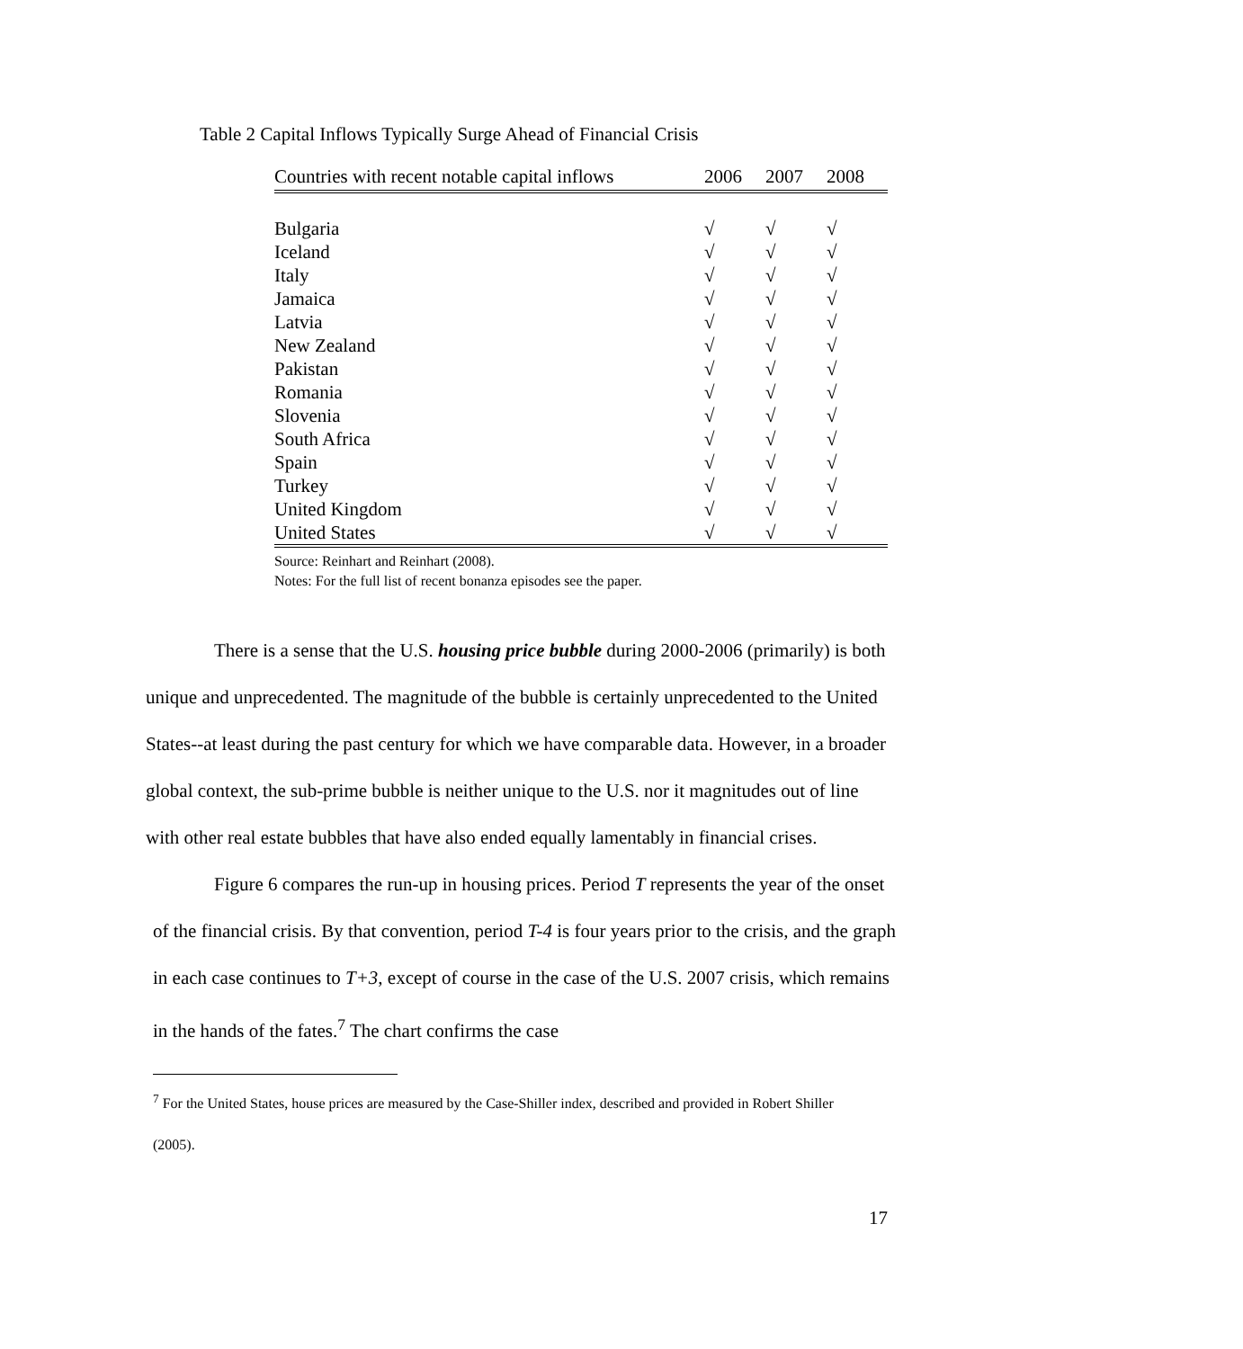Table 2 Capital Inflows Typically Surge Ahead of Financial Crisis
| Countries with recent notable capital inflows | 2006 | 2007 | 2008 |
| --- | --- | --- | --- |
| Bulgaria | √ | √ | √ |
| Iceland | √ | √ | √ |
| Italy | √ | √ | √ |
| Jamaica | √ | √ | √ |
| Latvia | √ | √ | √ |
| New Zealand | √ | √ | √ |
| Pakistan | √ | √ | √ |
| Romania | √ | √ | √ |
| Slovenia | √ | √ | √ |
| South Africa | √ | √ | √ |
| Spain | √ | √ | √ |
| Turkey | √ | √ | √ |
| United Kingdom | √ | √ | √ |
| United States | √ | √ | √ |
Source: Reinhart and Reinhart (2008).
Notes: For the full list of recent bonanza episodes see the paper.
There is a sense that the U.S. housing price bubble during 2000-2006 (primarily) is both unique and unprecedented. The magnitude of the bubble is certainly unprecedented to the United States--at least during the past century for which we have comparable data. However, in a broader global context, the sub-prime bubble is neither unique to the U.S. nor it magnitudes out of line with other real estate bubbles that have also ended equally lamentably in financial crises.
Figure 6 compares the run-up in housing prices. Period T represents the year of the onset of the financial crisis. By that convention, period T-4 is four years prior to the crisis, and the graph in each case continues to T+3, except of course in the case of the U.S. 2007 crisis, which remains in the hands of the fates.<sup>7</sup> The chart confirms the case
<sup>7</sup> For the United States, house prices are measured by the Case-Shiller index, described and provided in Robert Shiller (2005).
17